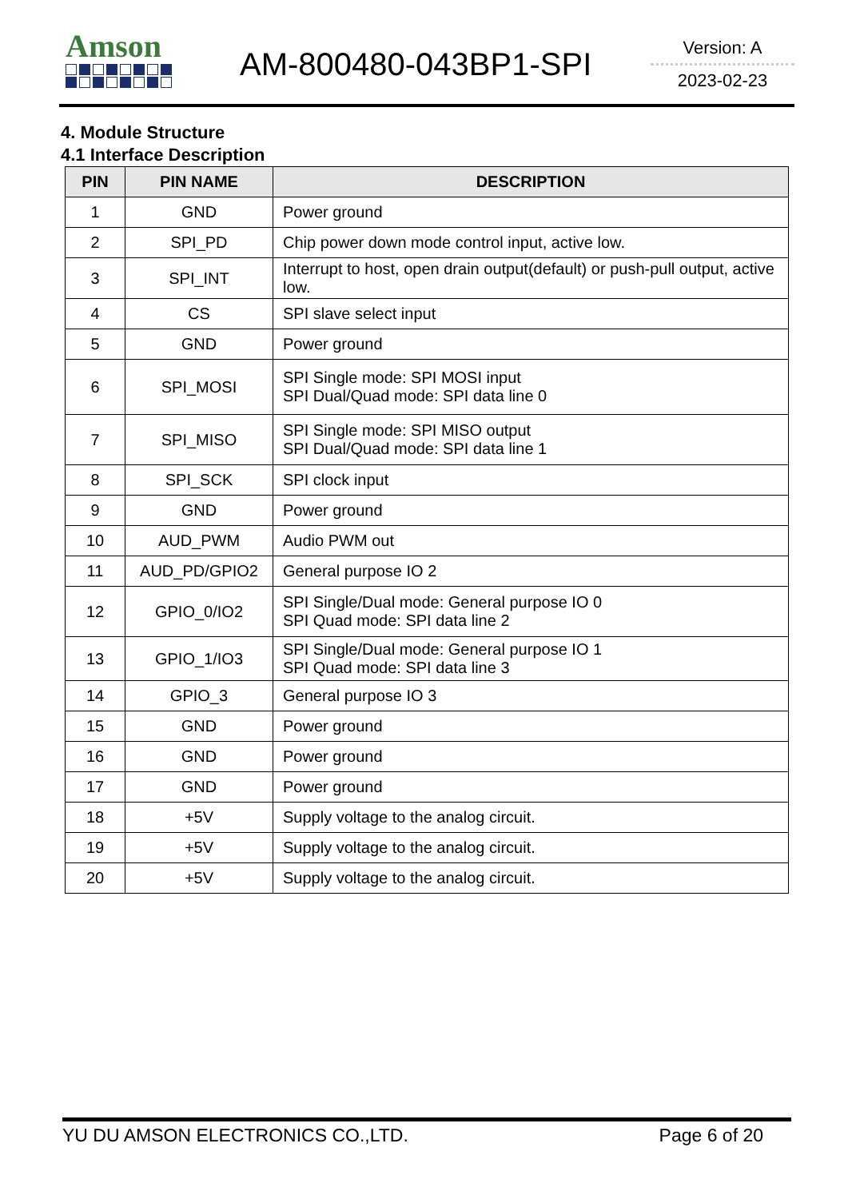Amson
AM-800480-043BP1-SPI
Version: A
2023-02-23
4. Module Structure
4.1 Interface Description
| PIN | PIN NAME | DESCRIPTION |
| --- | --- | --- |
| 1 | GND | Power ground |
| 2 | SPI_PD | Chip power down mode control input, active low. |
| 3 | SPI_INT | Interrupt to host, open drain output(default) or push-pull output, active low. |
| 4 | CS | SPI slave select input |
| 5 | GND | Power ground |
| 6 | SPI_MOSI | SPI Single mode: SPI MOSI input SPI Dual/Quad mode: SPI data line 0 |
| 7 | SPI_MISO | SPI Single mode: SPI MISO output SPI Dual/Quad mode: SPI data line 1 |
| 8 | SPI_SCK | SPI clock input |
| 9 | GND | Power ground |
| 10 | AUD_PWM | Audio PWM out |
| 11 | AUD_PD/GPIO2 | General purpose IO 2 |
| 12 | GPIO_0/IO2 | SPI Single/Dual mode: General purpose IO 0 SPI Quad mode: SPI data line 2 |
| 13 | GPIO_1/IO3 | SPI Single/Dual mode: General purpose IO 1 SPI Quad mode: SPI data line 3 |
| 14 | GPIO_3 | General purpose IO 3 |
| 15 | GND | Power ground |
| 16 | GND | Power ground |
| 17 | GND | Power ground |
| 18 | +5V | Supply voltage to the analog circuit. |
| 19 | +5V | Supply voltage to the analog circuit. |
| 20 | +5V | Supply voltage to the analog circuit. |
YU DU AMSON ELECTRONICS CO.,LTD. Page 6 of 20